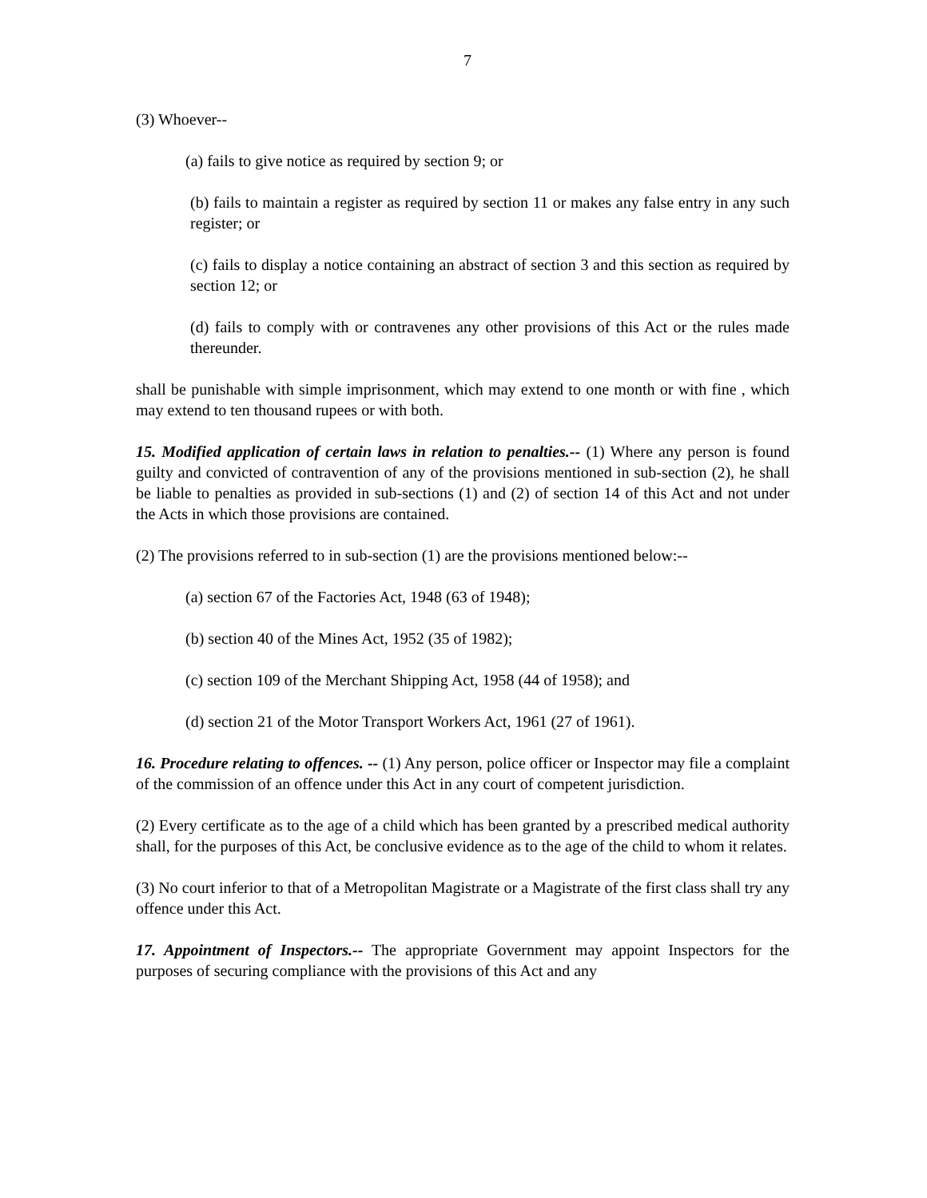7
(3) Whoever--
(a) fails to give notice as required by section 9; or
(b) fails to maintain a register as required by section 11 or makes any false entry in any such register; or
(c) fails to display a notice containing an abstract of section 3 and this section as required by section 12; or
(d) fails to comply with or contravenes any other provisions of this Act or the rules made thereunder.
shall be punishable with simple imprisonment, which may extend to one month or with fine , which may extend to ten thousand rupees or with both.
15. Modified application of certain laws in relation to penalties.-- (1) Where any person is found guilty and convicted of contravention of any of the provisions mentioned in sub-section (2), he shall be liable to penalties as provided in sub-sections (1) and (2) of section 14 of this Act and not under the Acts in which those provisions are contained.
(2) The provisions referred to in sub-section (1) are the provisions mentioned below:--
(a) section 67 of the Factories Act, 1948 (63 of 1948);
(b) section 40 of the Mines Act, 1952 (35 of 1982);
(c) section 109 of the Merchant Shipping Act, 1958 (44 of 1958); and
(d) section 21 of the Motor Transport Workers Act, 1961 (27 of 1961).
16. Procedure relating to offences. -- (1) Any person, police officer or Inspector may file a complaint of the commission of an offence under this Act in any court of competent jurisdiction.
(2) Every certificate as to the age of a child which has been granted by a prescribed medical authority shall, for the purposes of this Act, be conclusive evidence as to the age of the child to whom it relates.
(3) No court inferior to that of a Metropolitan Magistrate or a Magistrate of the first class shall try any offence under this Act.
17. Appointment of Inspectors.-- The appropriate Government may appoint Inspectors for the purposes of securing compliance with the provisions of this Act and any